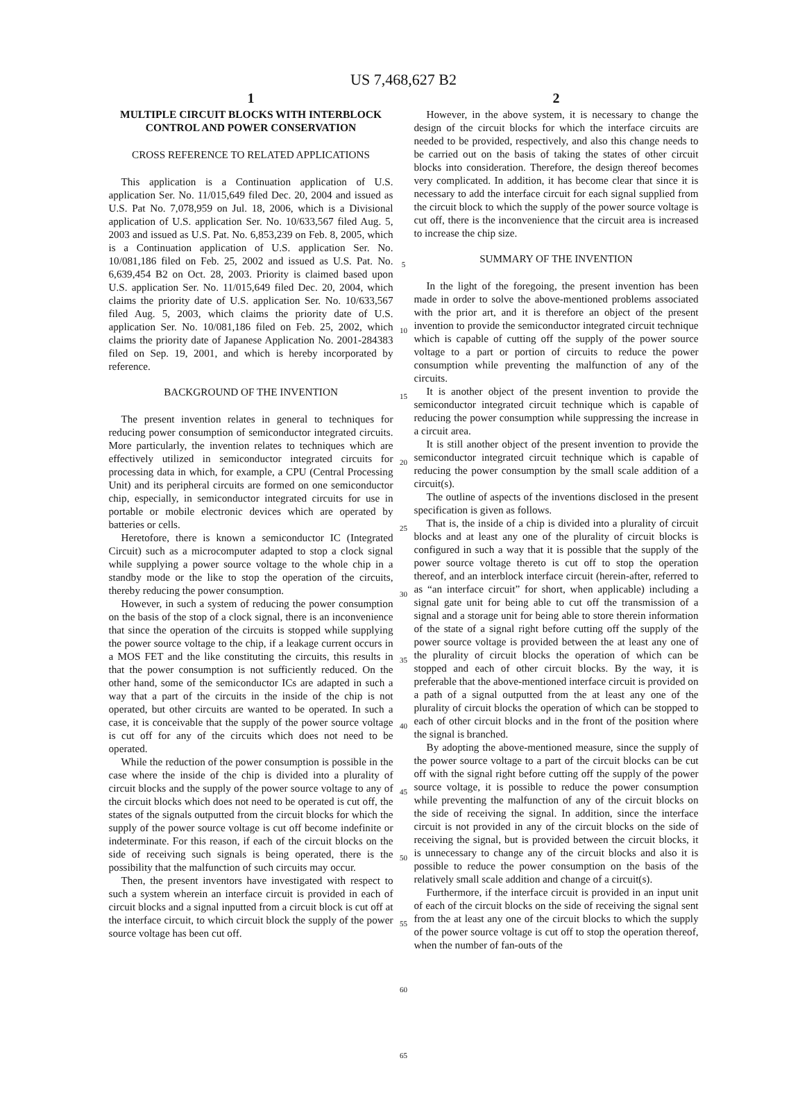US 7,468,627 B2
1
MULTIPLE CIRCUIT BLOCKS WITH INTERBLOCK CONTROL AND POWER CONSERVATION
CROSS REFERENCE TO RELATED APPLICATIONS
This application is a Continuation application of U.S. application Ser. No. 11/015,649 filed Dec. 20, 2004 and issued as U.S. Pat No. 7,078,959 on Jul. 18, 2006, which is a Divisional application of U.S. application Ser. No. 10/633,567 filed Aug. 5, 2003 and issued as U.S. Pat. No. 6,853,239 on Feb. 8, 2005, which is a Continuation application of U.S. application Ser. No. 10/081,186 filed on Feb. 25, 2002 and issued as U.S. Pat. No. 6,639,454 B2 on Oct. 28, 2003. Priority is claimed based upon U.S. application Ser. No. 11/015,649 filed Dec. 20, 2004, which claims the priority date of U.S. application Ser. No. 10/633,567 filed Aug. 5, 2003, which claims the priority date of U.S. application Ser. No. 10/081,186 filed on Feb. 25, 2002, which claims the priority date of Japanese Application No. 2001-284383 filed on Sep. 19, 2001, and which is hereby incorporated by reference.
BACKGROUND OF THE INVENTION
The present invention relates in general to techniques for reducing power consumption of semiconductor integrated circuits. More particularly, the invention relates to techniques which are effectively utilized in semiconductor integrated circuits for processing data in which, for example, a CPU (Central Processing Unit) and its peripheral circuits are formed on one semiconductor chip, especially, in semiconductor integrated circuits for use in portable or mobile electronic devices which are operated by batteries or cells.
Heretofore, there is known a semiconductor IC (Integrated Circuit) such as a microcomputer adapted to stop a clock signal while supplying a power source voltage to the whole chip in a standby mode or the like to stop the operation of the circuits, thereby reducing the power consumption.
However, in such a system of reducing the power consumption on the basis of the stop of a clock signal, there is an inconvenience that since the operation of the circuits is stopped while supplying the power source voltage to the chip, if a leakage current occurs in a MOS FET and the like constituting the circuits, this results in that the power consumption is not sufficiently reduced. On the other hand, some of the semiconductor ICs are adapted in such a way that a part of the circuits in the inside of the chip is not operated, but other circuits are wanted to be operated. In such a case, it is conceivable that the supply of the power source voltage is cut off for any of the circuits which does not need to be operated.
While the reduction of the power consumption is possible in the case where the inside of the chip is divided into a plurality of circuit blocks and the supply of the power source voltage to any of the circuit blocks which does not need to be operated is cut off, the states of the signals outputted from the circuit blocks for which the supply of the power source voltage is cut off become indefinite or indeterminate. For this reason, if each of the circuit blocks on the side of receiving such signals is being operated, there is the possibility that the malfunction of such circuits may occur.
Then, the present inventors have investigated with respect to such a system wherein an interface circuit is provided in each of circuit blocks and a signal inputted from a circuit block is cut off at the interface circuit, to which circuit block the supply of the power source voltage has been cut off.
5
10
15
20
25
30
35
40
45
50
55
60
65
2
However, in the above system, it is necessary to change the design of the circuit blocks for which the interface circuits are needed to be provided, respectively, and also this change needs to be carried out on the basis of taking the states of other circuit blocks into consideration. Therefore, the design thereof becomes very complicated. In addition, it has become clear that since it is necessary to add the interface circuit for each signal supplied from the circuit block to which the supply of the power source voltage is cut off, there is the inconvenience that the circuit area is increased to increase the chip size.
SUMMARY OF THE INVENTION
In the light of the foregoing, the present invention has been made in order to solve the above-mentioned problems associated with the prior art, and it is therefore an object of the present invention to provide the semiconductor integrated circuit technique which is capable of cutting off the supply of the power source voltage to a part or portion of circuits to reduce the power consumption while preventing the malfunction of any of the circuits.
It is another object of the present invention to provide the semiconductor integrated circuit technique which is capable of reducing the power consumption while suppressing the increase in a circuit area.
It is still another object of the present invention to provide the semiconductor integrated circuit technique which is capable of reducing the power consumption by the small scale addition of a circuit(s).
The outline of aspects of the inventions disclosed in the present specification is given as follows.
That is, the inside of a chip is divided into a plurality of circuit blocks and at least any one of the plurality of circuit blocks is configured in such a way that it is possible that the supply of the power source voltage thereto is cut off to stop the operation thereof, and an interblock interface circuit (herein-after, referred to as “an interface circuit” for short, when applicable) including a signal gate unit for being able to cut off the transmission of a signal and a storage unit for being able to store therein information of the state of a signal right before cutting off the supply of the power source voltage is provided between the at least any one of the plurality of circuit blocks the operation of which can be stopped and each of other circuit blocks. By the way, it is preferable that the above-mentioned interface circuit is provided on a path of a signal outputted from the at least any one of the plurality of circuit blocks the operation of which can be stopped to each of other circuit blocks and in the front of the position where the signal is branched.
By adopting the above-mentioned measure, since the supply of the power source voltage to a part of the circuit blocks can be cut off with the signal right before cutting off the supply of the power source voltage, it is possible to reduce the power consumption while preventing the malfunction of any of the circuit blocks on the side of receiving the signal. In addition, since the interface circuit is not provided in any of the circuit blocks on the side of receiving the signal, but is provided between the circuit blocks, it is unnecessary to change any of the circuit blocks and also it is possible to reduce the power consumption on the basis of the relatively small scale addition and change of a circuit(s).
Furthermore, if the interface circuit is provided in an input unit of each of the circuit blocks on the side of receiving the signal sent from the at least any one of the circuit blocks to which the supply of the power source voltage is cut off to stop the operation thereof, when the number of fan-outs of the